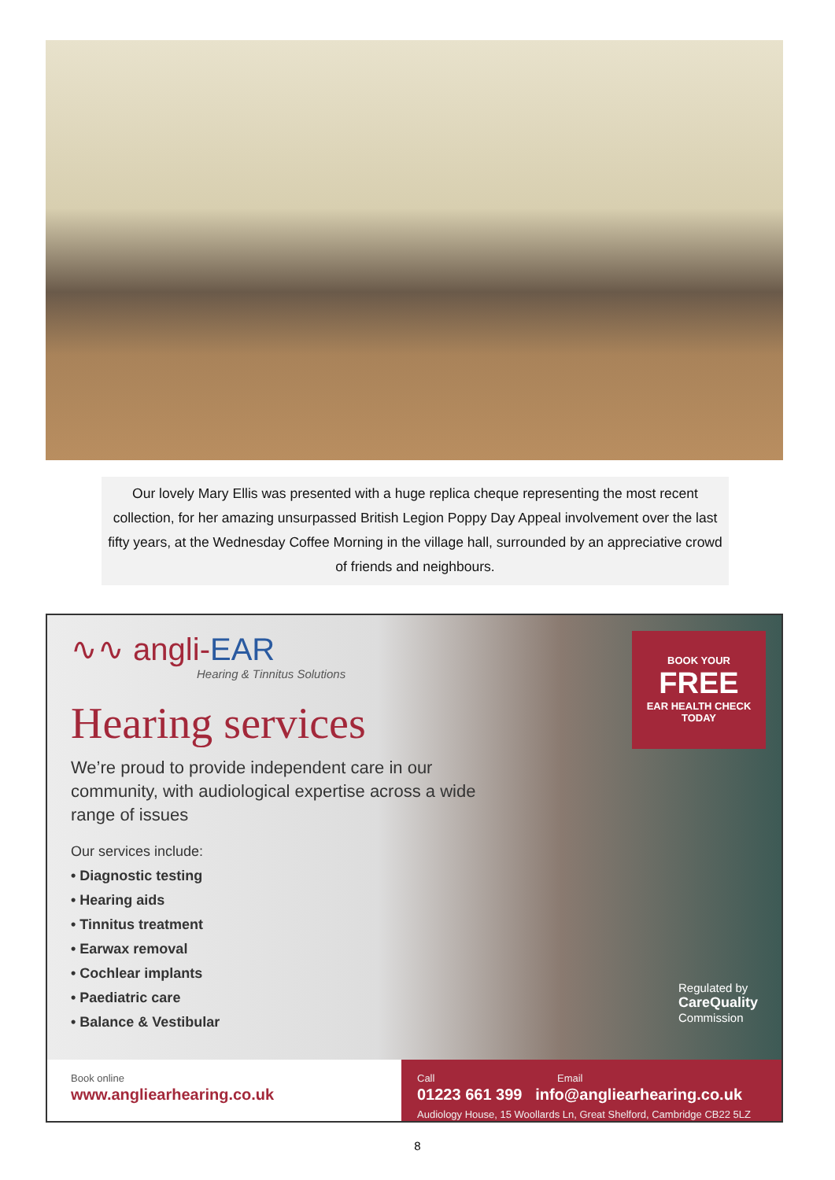Our lovely Mary Ellis was presented with a huge replica cheque representing the most recent collection, for her amazing unsurpassed British Legion Poppy Day Appeal involvement over the last fifty years, at the Wednesday Coffee Morning in the village hall, surrounded by an appreciative crowd of friends and neighbours.
∿∿ angli-EAR
Hearing & Tinnitus Solutions
Hearing services
We’re proud to provide independent care in our community, with audiological expertise across a wide range of issues
Our services include:
• Diagnostic testing
• Hearing aids
• Tinnitus treatment
• Earwax removal
• Cochlear implants
• Paediatric care
• Balance & Vestibular
BOOK YOUR
FREE
EAR HEALTH CHECK TODAY
Regulated by
CareQuality
Commission
Book online
www.angliearhearing.co.uk
Call Email
01223 661 399 info@angliearhearing.co.uk
Audiology House, 15 Woollards Ln, Great Shelford, Cambridge CB22 5LZ
8